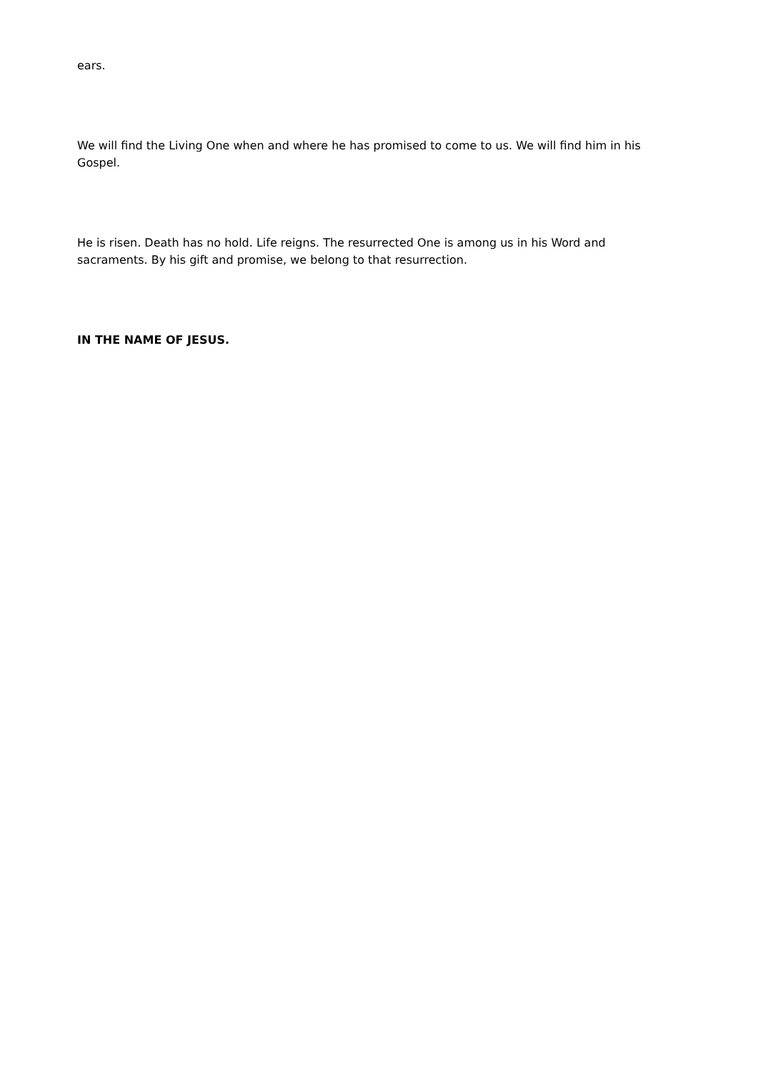ears.
We will find the Living One when and where he has promised to come to us. We will find him in his Gospel.
He is risen. Death has no hold. Life reigns. The resurrected One is among us in his Word and sacraments. By his gift and promise, we belong to that resurrection.
IN THE NAME OF JESUS.